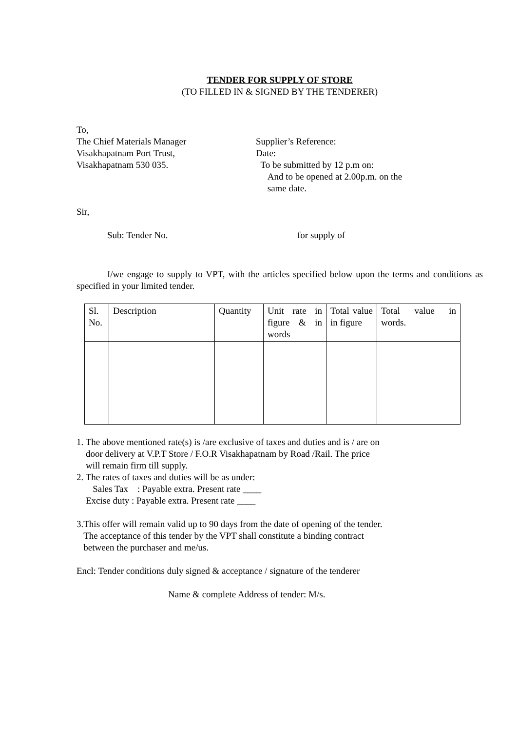TENDER FOR SUPPLY OF STORE
(TO FILLED IN & SIGNED BY THE TENDERER)
To,
The Chief Materials Manager
Visakhapatnam Port Trust,
Visakhapatnam 530 035.
Supplier’s Reference:
Date:
To be submitted by 12 p.m on:
And to be opened at 2.00p.m. on the
same date.
Sir,
Sub: Tender No. for supply of
I/we engage to supply to VPT, with the articles specified below upon the terms and conditions as specified in your limited tender.
| Sl. No. | Description | Quantity | Unit rate in figure & in words | Total value in figure | Total value in words. |
1. The above mentioned rate(s) is /are exclusive of taxes and duties and is / are on
door delivery at V.P.T Store / F.O.R Visakhapatnam by Road /Rail. The price
will remain firm till supply.
2. The rates of taxes and duties will be as under:
Sales Tax : Payable extra. Present rate ____
Excise duty : Payable extra. Present rate ____
3.This offer will remain valid up to 90 days from the date of opening of the tender.
The acceptance of this tender by the VPT shall constitute a binding contract
between the purchaser and me/us.
Encl: Tender conditions duly signed & acceptance / signature of the tenderer
Name & complete Address of tender: M/s.